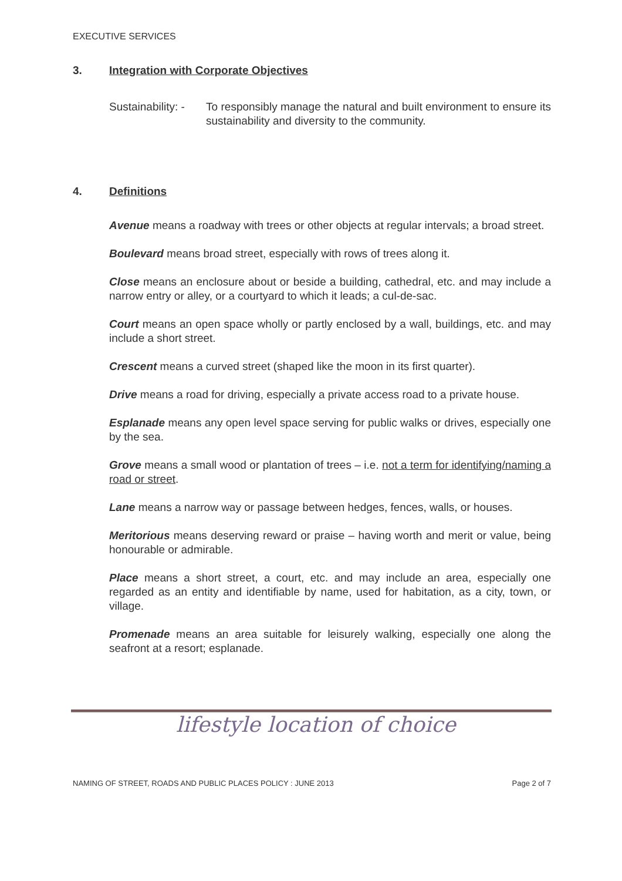EXECUTIVE SERVICES
3. Integration with Corporate Objectives
Sustainability: -
To responsibly manage the natural and built environment to ensure its sustainability and diversity to the community.
4. Definitions
Avenue means a roadway with trees or other objects at regular intervals; a broad street.
Boulevard means broad street, especially with rows of trees along it.
Close means an enclosure about or beside a building, cathedral, etc. and may include a narrow entry or alley, or a courtyard to which it leads; a cul-de-sac.
Court means an open space wholly or partly enclosed by a wall, buildings, etc. and may include a short street.
Crescent means a curved street (shaped like the moon in its first quarter).
Drive means a road for driving, especially a private access road to a private house.
Esplanade means any open level space serving for public walks or drives, especially one by the sea.
Grove means a small wood or plantation of trees – i.e. not a term for identifying/naming a road or street.
Lane means a narrow way or passage between hedges, fences, walls, or houses.
Meritorious means deserving reward or praise – having worth and merit or value, being honourable or admirable.
Place means a short street, a court, etc. and may include an area, especially one regarded as an entity and identifiable by name, used for habitation, as a city, town, or village.
Promenade means an area suitable for leisurely walking, especially one along the seafront at a resort; esplanade.
lifestyle location of choice
NAMING OF STREET, ROADS AND PUBLIC PLACES POLICY : JUNE 2013 Page 2 of 7